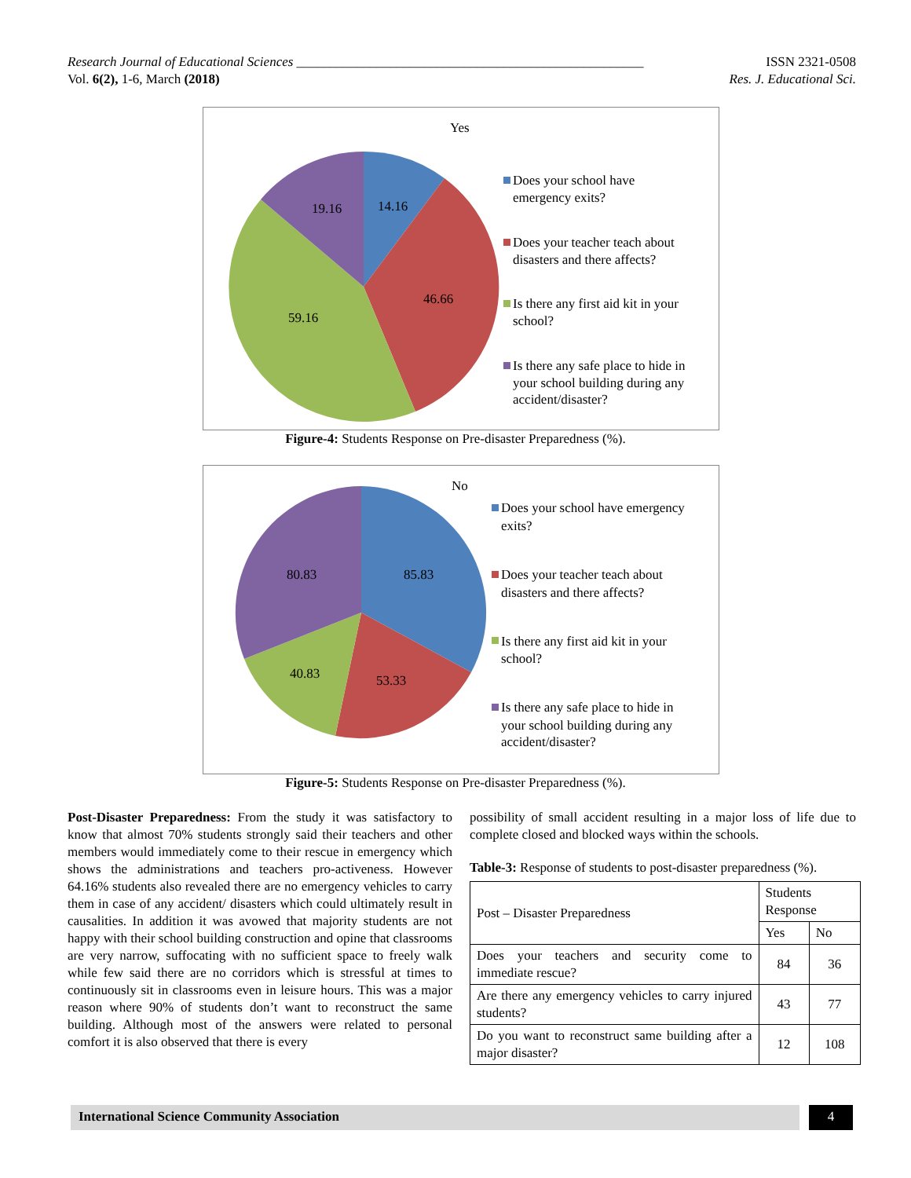Research Journal of Educational Sciences ____________________________________________________ ISSN 2321-0508
Vol. 6(2), 1-6, March (2018) Res. J. Educational Sci.
Yes
14.16
46.66
59.16
19.16
Does your school have
emergency exits?
Does your teacher teach about
disasters and there affects?
Is there any first aid kit in your
school?
Is there any safe place to hide in
your school building during any
accident/disaster?
Figure-4: Students Response on Pre-disaster Preparedness (%).
No
85.83
53.33
40.83
80.83
Does your school have emergency
exits?
Does your teacher teach about
disasters and there affects?
Is there any first aid kit in your
school?
Is there any safe place to hide in
your school building during any
accident/disaster?
Figure-5: Students Response on Pre-disaster Preparedness (%).
Post-Disaster Preparedness: From the study it was satisfactory to know that almost 70% students strongly said their teachers and other members would immediately come to their rescue in emergency which shows the administrations and teachers pro-activeness. However 64.16% students also revealed there are no emergency vehicles to carry them in case of any accident/ disasters which could ultimately result in causalities. In addition it was avowed that majority students are not happy with their school building construction and opine that classrooms are very narrow, suffocating with no sufficient space to freely walk while few said there are no corridors which is stressful at times to continuously sit in classrooms even in leisure hours. This was a major reason where 90% of students don’t want to reconstruct the same building. Although most of the answers were related to personal comfort it is also observed that there is every
possibility of small accident resulting in a major loss of life due to complete closed and blocked ways within the schools.
Table-3: Response of students to post-disaster preparedness (%).
| Post – Disaster Preparedness | Students Response | |
| --- | --- | --- |
| | Yes | No |
| Does your teachers and security come to immediate rescue? | 84 | 36 |
| Are there any emergency vehicles to carry injured students? | 43 | 77 |
| Do you want to reconstruct same building after a major disaster? | 12 | 108 |
International Science Community Association 4